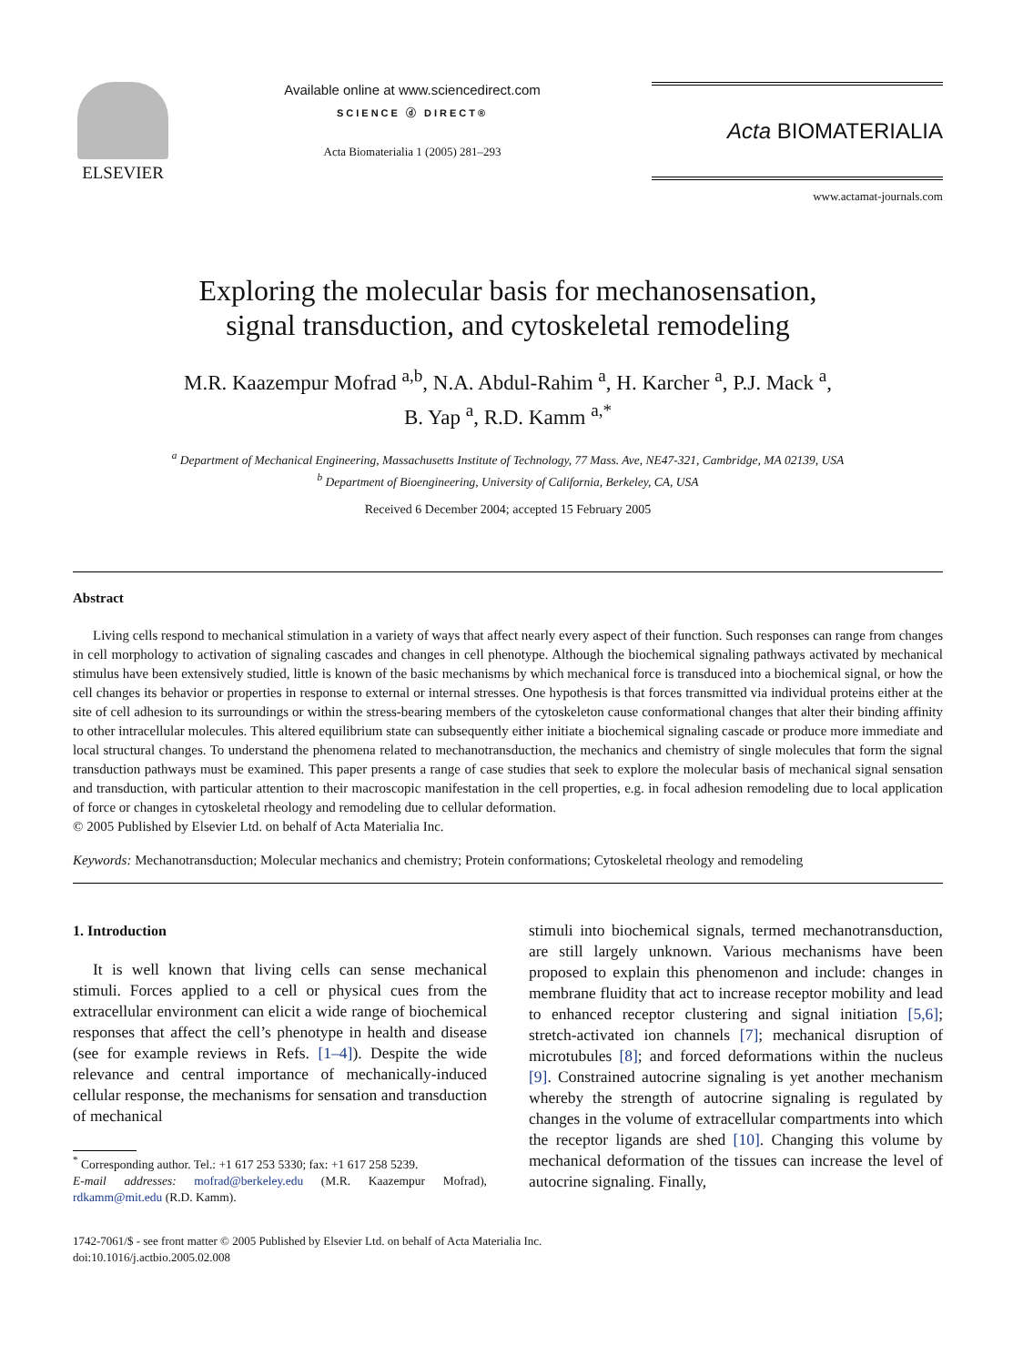ELSEVIER
Available online at www.sciencedirect.com
SCIENCE ⓓ DIRECT®
Acta Biomaterialia 1 (2005) 281–293
Acta BIOMATERIALIA
www.actamat-journals.com
Exploring the molecular basis for mechanosensation,
signal transduction, and cytoskeletal remodeling
M.R. Kaazempur Mofrad <sup>a,b</sup>, N.A. Abdul-Rahim <sup>a</sup>, H. Karcher <sup>a</sup>, P.J. Mack <sup>a</sup>,
B. Yap <sup>a</sup>, R.D. Kamm <sup>a,*</sup>
<sup>a</sup> Department of Mechanical Engineering, Massachusetts Institute of Technology, 77 Mass. Ave, NE47-321, Cambridge, MA 02139, USA
<sup>b</sup> Department of Bioengineering, University of California, Berkeley, CA, USA
Received 6 December 2004; accepted 15 February 2005
Abstract
Living cells respond to mechanical stimulation in a variety of ways that affect nearly every aspect of their function. Such responses can range from changes in cell morphology to activation of signaling cascades and changes in cell phenotype. Although the biochemical signaling pathways activated by mechanical stimulus have been extensively studied, little is known of the basic mechanisms by which mechanical force is transduced into a biochemical signal, or how the cell changes its behavior or properties in response to external or internal stresses. One hypothesis is that forces transmitted via individual proteins either at the site of cell adhesion to its surroundings or within the stress-bearing members of the cytoskeleton cause conformational changes that alter their binding affinity to other intracellular molecules. This altered equilibrium state can subsequently either initiate a biochemical signaling cascade or produce more immediate and local structural changes. To understand the phenomena related to mechanotransduction, the mechanics and chemistry of single molecules that form the signal transduction pathways must be examined. This paper presents a range of case studies that seek to explore the molecular basis of mechanical signal sensation and transduction, with particular attention to their macroscopic manifestation in the cell properties, e.g. in focal adhesion remodeling due to local application of force or changes in cytoskeletal rheology and remodeling due to cellular deformation.
© 2005 Published by Elsevier Ltd. on behalf of Acta Materialia Inc.
Keywords: Mechanotransduction; Molecular mechanics and chemistry; Protein conformations; Cytoskeletal rheology and remodeling
1. Introduction
It is well known that living cells can sense mechanical stimuli. Forces applied to a cell or physical cues from the extracellular environment can elicit a wide range of biochemical responses that affect the cell’s phenotype in health and disease (see for example reviews in Refs. [1–4]). Despite the wide relevance and central importance of mechanically-induced cellular response, the mechanisms for sensation and transduction of mechanical
<sup>*</sup> Corresponding author. Tel.: +1 617 253 5330; fax: +1 617 258 5239.
E-mail addresses: mofrad@berkeley.edu (M.R. Kaazempur Mofrad), rdkamm@mit.edu (R.D. Kamm).
stimuli into biochemical signals, termed mechanotransduction, are still largely unknown. Various mechanisms have been proposed to explain this phenomenon and include: changes in membrane fluidity that act to increase receptor mobility and lead to enhanced receptor clustering and signal initiation [5,6]; stretch-activated ion channels [7]; mechanical disruption of microtubules [8]; and forced deformations within the nucleus [9]. Constrained autocrine signaling is yet another mechanism whereby the strength of autocrine signaling is regulated by changes in the volume of extracellular compartments into which the receptor ligands are shed [10]. Changing this volume by mechanical deformation of the tissues can increase the level of autocrine signaling. Finally,
1742-7061/$ - see front matter © 2005 Published by Elsevier Ltd. on behalf of Acta Materialia Inc.
doi:10.1016/j.actbio.2005.02.008